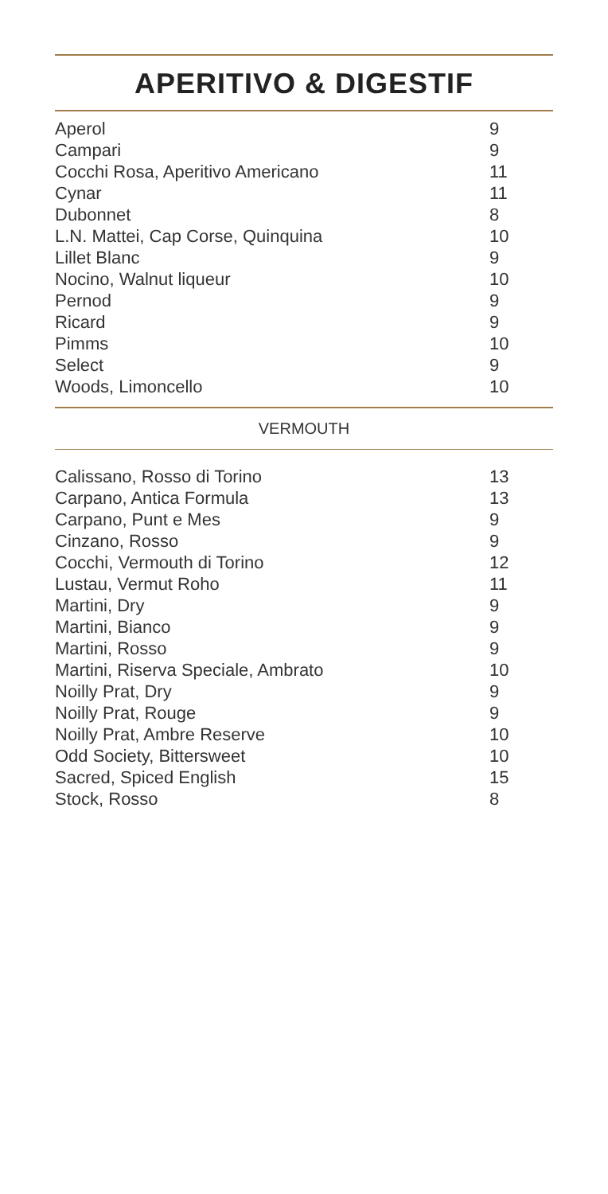APERITIVO & DIGESTIF
| Aperol | 9 |
| Campari | 9 |
| Cocchi Rosa, Aperitivo Americano | 11 |
| Cynar | 11 |
| Dubonnet | 8 |
| L.N. Mattei, Cap Corse, Quinquina | 10 |
| Lillet Blanc | 9 |
| Nocino, Walnut liqueur | 10 |
| Pernod | 9 |
| Ricard | 9 |
| Pimms | 10 |
| Select | 9 |
| Woods, Limoncello | 10 |
VERMOUTH
| Calissano, Rosso di Torino | 13 |
| Carpano, Antica Formula | 13 |
| Carpano, Punt e Mes | 9 |
| Cinzano, Rosso | 9 |
| Cocchi, Vermouth di Torino | 12 |
| Lustau, Vermut Roho | 11 |
| Martini, Dry | 9 |
| Martini, Bianco | 9 |
| Martini, Rosso | 9 |
| Martini, Riserva Speciale, Ambrato | 10 |
| Noilly Prat, Dry | 9 |
| Noilly Prat, Rouge | 9 |
| Noilly Prat, Ambre Reserve | 10 |
| Odd Society, Bittersweet | 10 |
| Sacred, Spiced English | 15 |
| Stock, Rosso | 8 |